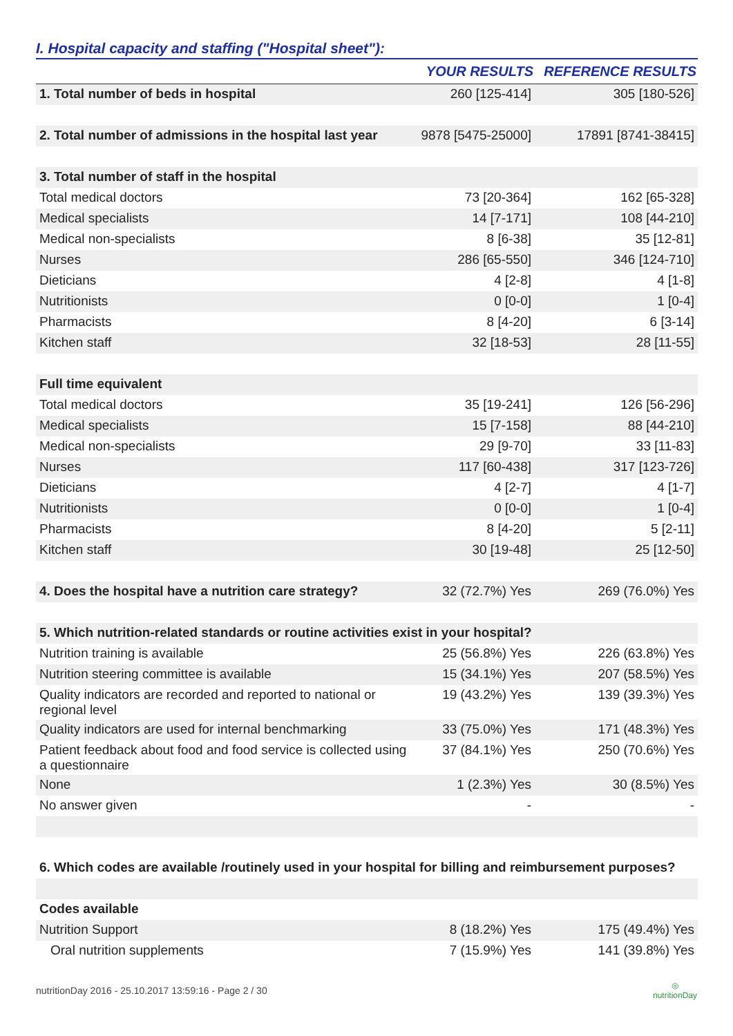I. Hospital capacity and staffing ("Hospital sheet"):
| | YOUR RESULTS | REFERENCE RESULTS |
| --- | --- | --- |
| 1. Total number of beds in hospital | 260 [125-414] | 305 [180-526] |
| 2. Total number of admissions in the hospital last year | 9878 [5475-25000] | 17891 [8741-38415] |
| 3. Total number of staff in the hospital | | |
| Total medical doctors | 73 [20-364] | 162 [65-328] |
| Medical specialists | 14 [7-171] | 108 [44-210] |
| Medical non-specialists | 8 [6-38] | 35 [12-81] |
| Nurses | 286 [65-550] | 346 [124-710] |
| Dieticians | 4 [2-8] | 4 [1-8] |
| Nutritionists | 0 [0-0] | 1 [0-4] |
| Pharmacists | 8 [4-20] | 6 [3-14] |
| Kitchen staff | 32 [18-53] | 28 [11-55] |
| Full time equivalent | | |
| Total medical doctors | 35 [19-241] | 126 [56-296] |
| Medical specialists | 15 [7-158] | 88 [44-210] |
| Medical non-specialists | 29 [9-70] | 33 [11-83] |
| Nurses | 117 [60-438] | 317 [123-726] |
| Dieticians | 4 [2-7] | 4 [1-7] |
| Nutritionists | 0 [0-0] | 1 [0-4] |
| Pharmacists | 8 [4-20] | 5 [2-11] |
| Kitchen staff | 30 [19-48] | 25 [12-50] |
| 4. Does the hospital have a nutrition care strategy? | 32 (72.7%) Yes | 269 (76.0%) Yes |
| 5. Which nutrition-related standards or routine activities exist in your hospital? | | |
| Nutrition training is available | 25 (56.8%) Yes | 226 (63.8%) Yes |
| Nutrition steering committee is available | 15 (34.1%) Yes | 207 (58.5%) Yes |
| Quality indicators are recorded and reported to national or regional level | 19 (43.2%) Yes | 139 (39.3%) Yes |
| Quality indicators are used for internal benchmarking | 33 (75.0%) Yes | 171 (48.3%) Yes |
| Patient feedback about food and food service is collected using a questionnaire | 37 (84.1%) Yes | 250 (70.6%) Yes |
| None | 1 (2.3%) Yes | 30 (8.5%) Yes |
| No answer given | - | - |
| 6. Which codes are available /routinely used in your hospital for billing and reimbursement purposes? | | |
| Codes available | | |
| Nutrition Support | 8 (18.2%) Yes | 175 (49.4%) Yes |
| Oral nutrition supplements | 7 (15.9%) Yes | 141 (39.8%) Yes |
nutritionDay 2016 - 25.10.2017 13:59:16 - Page 2 / 30 ◎
nutritionDay